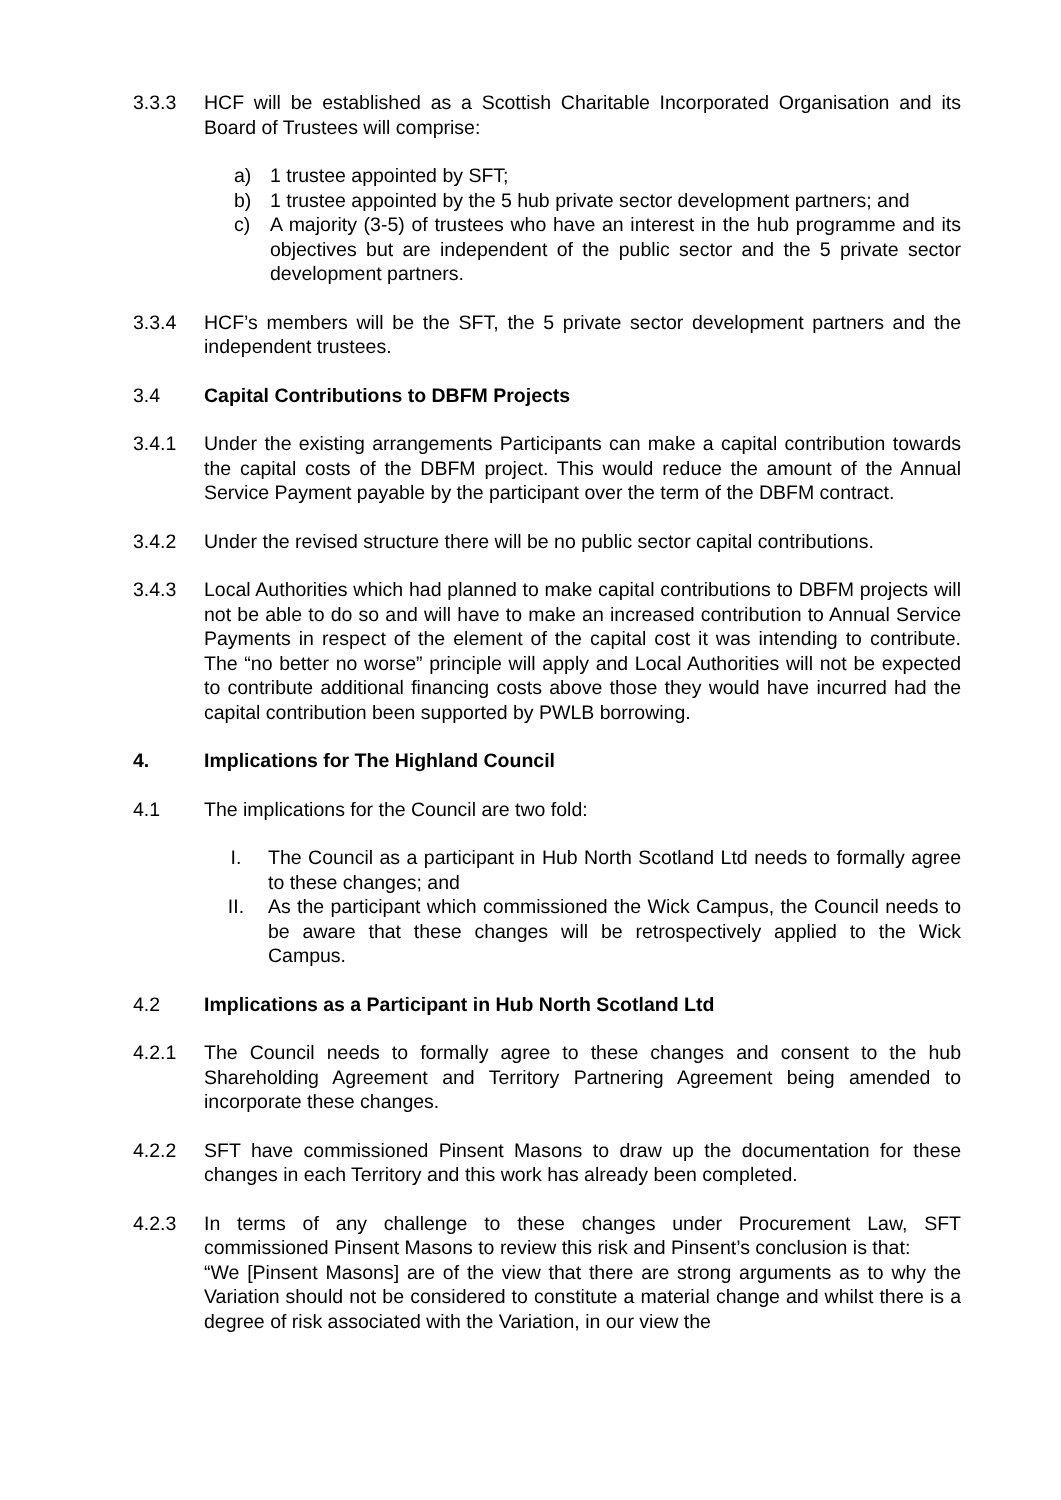3.3.3 HCF will be established as a Scottish Charitable Incorporated Organisation and its Board of Trustees will comprise:
a) 1 trustee appointed by SFT;
b) 1 trustee appointed by the 5 hub private sector development partners; and
c) A majority (3-5) of trustees who have an interest in the hub programme and its objectives but are independent of the public sector and the 5 private sector development partners.
3.3.4 HCF’s members will be the SFT, the 5 private sector development partners and the independent trustees.
3.4 Capital Contributions to DBFM Projects
3.4.1 Under the existing arrangements Participants can make a capital contribution towards the capital costs of the DBFM project. This would reduce the amount of the Annual Service Payment payable by the participant over the term of the DBFM contract.
3.4.2 Under the revised structure there will be no public sector capital contributions.
3.4.3 Local Authorities which had planned to make capital contributions to DBFM projects will not be able to do so and will have to make an increased contribution to Annual Service Payments in respect of the element of the capital cost it was intending to contribute. The “no better no worse” principle will apply and Local Authorities will not be expected to contribute additional financing costs above those they would have incurred had the capital contribution been supported by PWLB borrowing.
4. Implications for The Highland Council
4.1 The implications for the Council are two fold:
I. The Council as a participant in Hub North Scotland Ltd needs to formally agree to these changes; and
II. As the participant which commissioned the Wick Campus, the Council needs to be aware that these changes will be retrospectively applied to the Wick Campus.
4.2 Implications as a Participant in Hub North Scotland Ltd
4.2.1 The Council needs to formally agree to these changes and consent to the hub Shareholding Agreement and Territory Partnering Agreement being amended to incorporate these changes.
4.2.2 SFT have commissioned Pinsent Masons to draw up the documentation for these changes in each Territory and this work has already been completed.
4.2.3 In terms of any challenge to these changes under Procurement Law, SFT commissioned Pinsent Masons to review this risk and Pinsent’s conclusion is that:
“We [Pinsent Masons] are of the view that there are strong arguments as to why the Variation should not be considered to constitute a material change and whilst there is a degree of risk associated with the Variation, in our view the